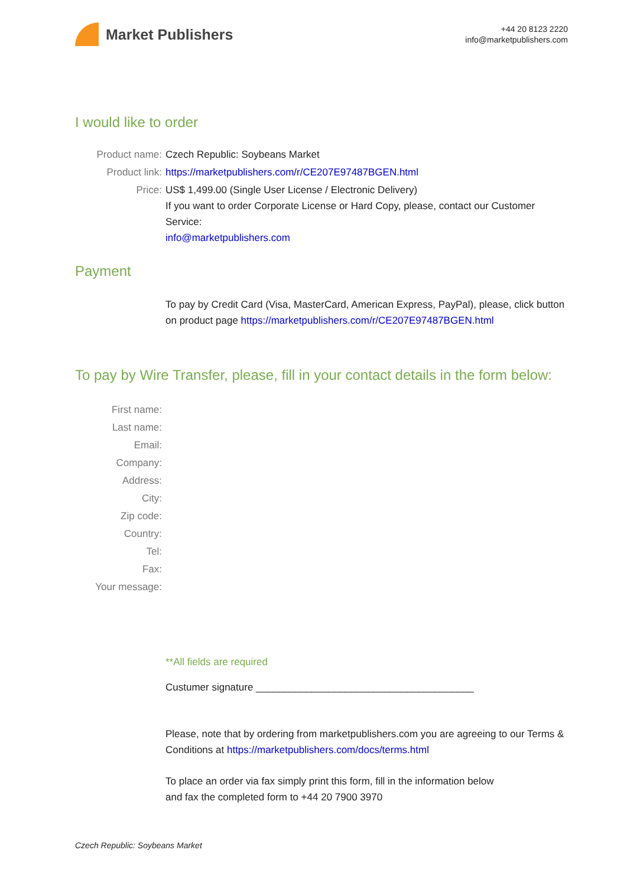Market Publishers
+44 20 8123 2220
info@marketpublishers.com
I would like to order
Product name: Czech Republic: Soybeans Market
Product link: https://marketpublishers.com/r/CE207E97487BGEN.html
Price: US$ 1,499.00 (Single User License / Electronic Delivery)
If you want to order Corporate License or Hard Copy, please, contact our Customer Service:
info@marketpublishers.com
Payment
To pay by Credit Card (Visa, MasterCard, American Express, PayPal), please, click button on product page https://marketpublishers.com/r/CE207E97487BGEN.html
To pay by Wire Transfer, please, fill in your contact details in the form below:
First name:
Last name:
Email:
Company:
Address:
City:
Zip code:
Country:
Tel:
Fax:
Your message:
**All fields are required
Custumer signature _______________________________________
Please, note that by ordering from marketpublishers.com you are agreeing to our Terms & Conditions at https://marketpublishers.com/docs/terms.html
To place an order via fax simply print this form, fill in the information below
and fax the completed form to +44 20 7900 3970
Czech Republic: Soybeans Market